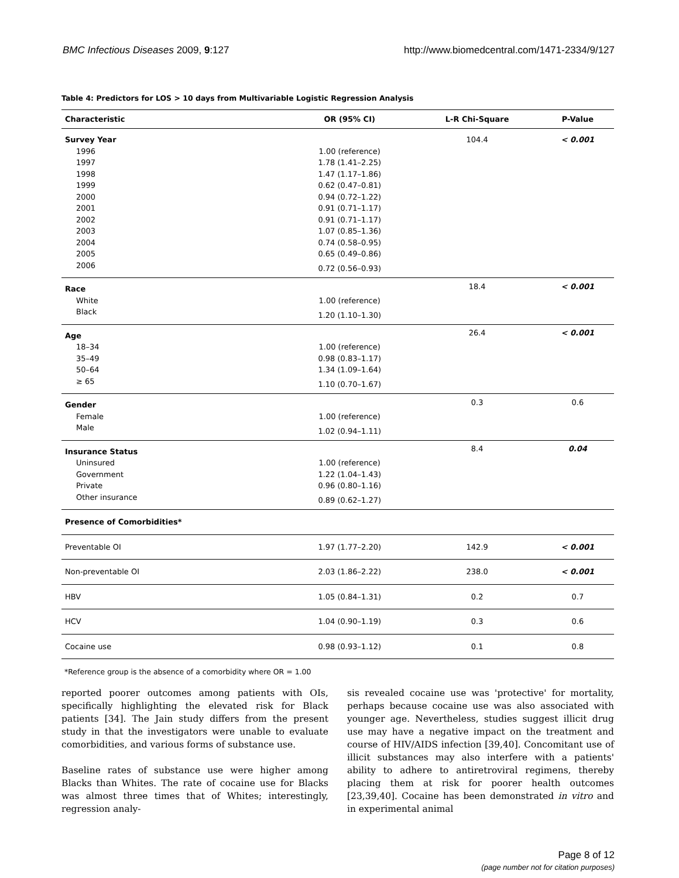BMC Infectious Diseases 2009, 9:127
http://www.biomedcentral.com/1471-2334/9/127
Table 4: Predictors for LOS > 10 days from Multivariable Logistic Regression Analysis
| Characteristic | OR (95% CI) | L-R Chi-Square | P-Value |
| --- | --- | --- | --- |
| Survey Year | | 104.4 | < 0.001 |
| 1996 | 1.00 (reference) | | |
| 1997 | 1.78 (1.41–2.25) | | |
| 1998 | 1.47 (1.17–1.86) | | |
| 1999 | 0.62 (0.47–0.81) | | |
| 2000 | 0.94 (0.72–1.22) | | |
| 2001 | 0.91 (0.71–1.17) | | |
| 2002 | 0.91 (0.71–1.17) | | |
| 2003 | 1.07 (0.85–1.36) | | |
| 2004 | 0.74 (0.58–0.95) | | |
| 2005 | 0.65 (0.49–0.86) | | |
| 2006 | 0.72 (0.56–0.93) | | |
| Race | | 18.4 | < 0.001 |
| White | 1.00 (reference) | | |
| Black | 1.20 (1.10–1.30) | | |
| Age | | 26.4 | < 0.001 |
| 18–34 | 1.00 (reference) | | |
| 35–49 | 0.98 (0.83–1.17) | | |
| 50–64 | 1.34 (1.09–1.64) | | |
| ≥ 65 | 1.10 (0.70–1.67) | | |
| Gender | | 0.3 | 0.6 |
| Female | 1.00 (reference) | | |
| Male | 1.02 (0.94–1.11) | | |
| Insurance Status | | 8.4 | 0.04 |
| Uninsured | 1.00 (reference) | | |
| Government | 1.22 (1.04–1.43) | | |
| Private | 0.96 (0.80–1.16) | | |
| Other insurance | 0.89 (0.62–1.27) | | |
| Presence of Comorbidities* | | | |
| Preventable OI | 1.97 (1.77–2.20) | 142.9 | < 0.001 |
| Non-preventable OI | 2.03 (1.86–2.22) | 238.0 | < 0.001 |
| HBV | 1.05 (0.84–1.31) | 0.2 | 0.7 |
| HCV | 1.04 (0.90–1.19) | 0.3 | 0.6 |
| Cocaine use | 0.98 (0.93–1.12) | 0.1 | 0.8 |
*Reference group is the absence of a comorbidity where OR = 1.00
reported poorer outcomes among patients with OIs, specifically highlighting the elevated risk for Black patients [34]. The Jain study differs from the present study in that the investigators were unable to evaluate comorbidities, and various forms of substance use.
Baseline rates of substance use were higher among Blacks than Whites. The rate of cocaine use for Blacks was almost three times that of Whites; interestingly, regression analy-
sis revealed cocaine use was 'protective' for mortality, perhaps because cocaine use was also associated with younger age. Nevertheless, studies suggest illicit drug use may have a negative impact on the treatment and course of HIV/AIDS infection [39,40]. Concomitant use of illicit substances may also interfere with a patients' ability to adhere to antiretroviral regimens, thereby placing them at risk for poorer health outcomes [23,39,40]. Cocaine has been demonstrated in vitro and in experimental animal
Page 8 of 12
(page number not for citation purposes)